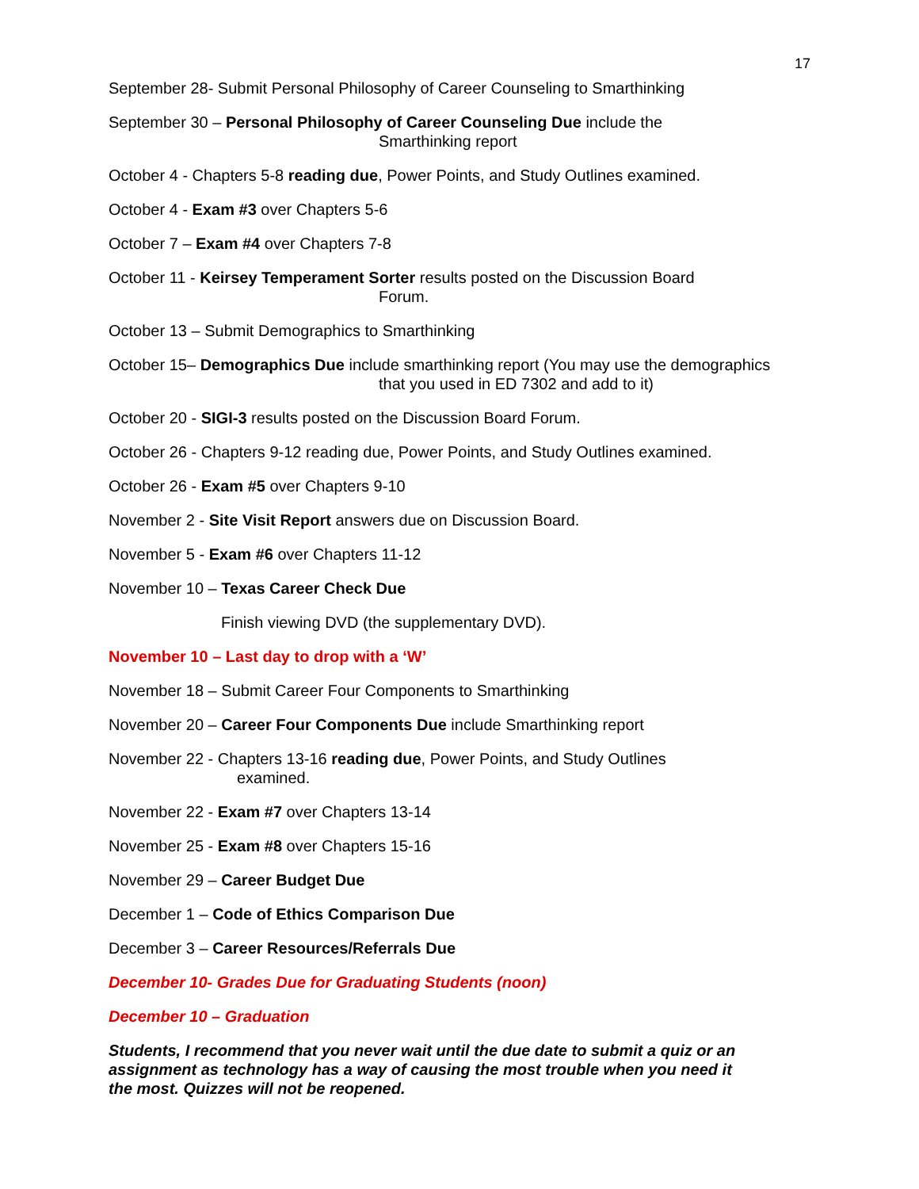17
September 28- Submit Personal Philosophy of Career Counseling to Smarthinking
September 30 – Personal Philosophy of Career Counseling Due include the
Smarthinking report
October 4 - Chapters 5-8 reading due, Power Points, and Study Outlines examined.
October 4 - Exam #3 over Chapters 5-6
October 7 – Exam #4 over Chapters 7-8
October 11 - Keirsey Temperament Sorter results posted on the Discussion Board
Forum.
October 13 – Submit Demographics to Smarthinking
October 15– Demographics Due include smarthinking report (You may use the demographics
that you used in ED 7302 and add to it)
October 20 - SIGI-3 results posted on the Discussion Board Forum.
October 26 - Chapters 9-12 reading due, Power Points, and Study Outlines examined.
October 26 - Exam #5 over Chapters 9-10
November 2 - Site Visit Report answers due on Discussion Board.
November 5 - Exam #6 over Chapters 11-12
November 10 – Texas Career Check Due
Finish viewing DVD (the supplementary DVD).
November 10 – Last day to drop with a ‘W’
November 18 – Submit Career Four Components to Smarthinking
November 20 – Career Four Components Due include Smarthinking report
November 22 - Chapters 13-16 reading due, Power Points, and Study Outlines
examined.
November 22 - Exam #7 over Chapters 13-14
November 25 - Exam #8 over Chapters 15-16
November 29 – Career Budget Due
December 1 – Code of Ethics Comparison Due
December 3 – Career Resources/Referrals Due
December 10- Grades Due for Graduating Students (noon)
December 10 – Graduation
Students, I recommend that you never wait until the due date to submit a quiz or an assignment as technology has a way of causing the most trouble when you need it the most. Quizzes will not be reopened.